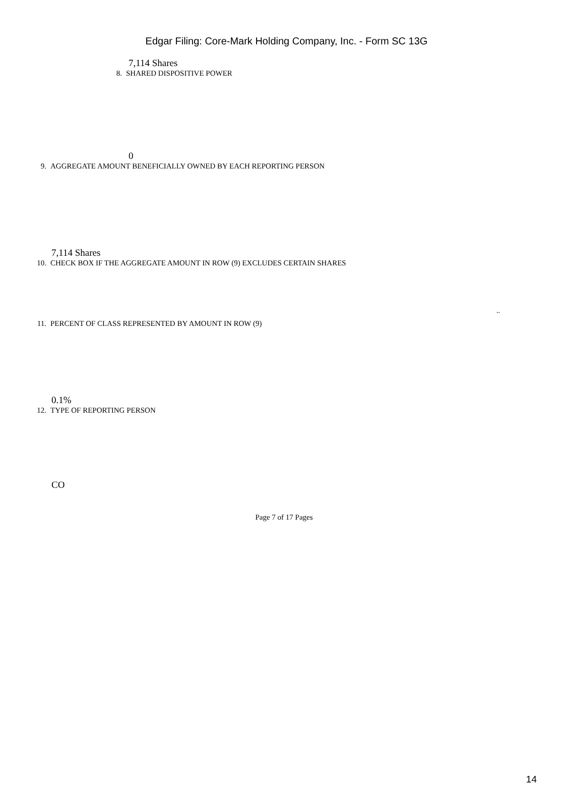Edgar Filing: Core-Mark Holding Company, Inc. - Form SC 13G
7,114 Shares
8. SHARED DISPOSITIVE POWER
0
9. AGGREGATE AMOUNT BENEFICIALLY OWNED BY EACH REPORTING PERSON
7,114 Shares
10. CHECK BOX IF THE AGGREGATE AMOUNT IN ROW (9) EXCLUDES CERTAIN SHARES
..
11. PERCENT OF CLASS REPRESENTED BY AMOUNT IN ROW (9)
0.1%
12. TYPE OF REPORTING PERSON
CO
Page 7 of 17 Pages
14